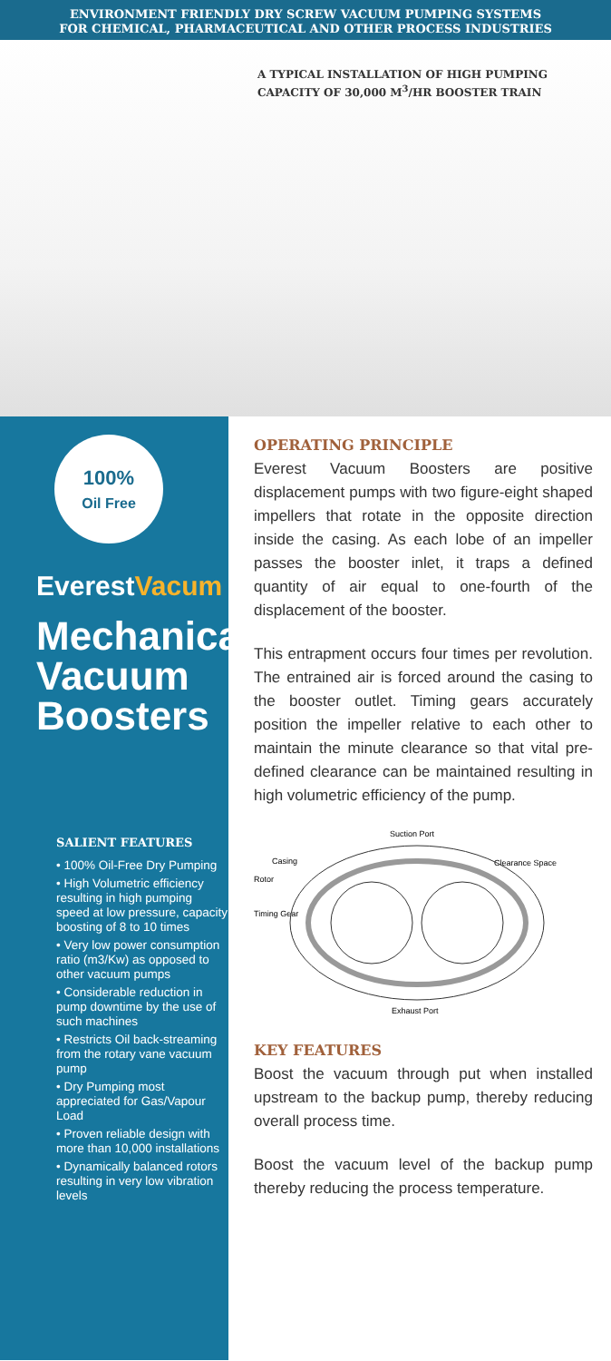ENVIRONMENT FRIENDLY DRY SCREW VACUUM PUMPING SYSTEMS
FOR CHEMICAL, PHARMACEUTICAL AND OTHER PROCESS INDUSTRIES
A TYPICAL INSTALLATION OF HIGH PUMPING
CAPACITY OF 30,000 M<sup>3</sup>/HR BOOSTER TRAIN
100%
Oil Free
EverestVacum
Mechanical Vacuum Boosters
SALIENT FEATURES
• 100% Oil-Free Dry Pumping
• High Volumetric efficiency resulting in high pumping speed at low pressure, capacity boosting of 8 to 10 times
• Very low power consumption ratio (m3/Kw) as opposed to other vacuum pumps
• Considerable reduction in pump downtime by the use of such machines
• Restricts Oil back-streaming from the rotary vane vacuum pump
• Dry Pumping most appreciated for Gas/Vapour Load
• Proven reliable design with more than 10,000 installations
• Dynamically balanced rotors resulting in very low vibration levels
OPERATING PRINCIPLE
Everest Vacuum Boosters are positive displacement pumps with two figure-eight shaped impellers that rotate in the opposite direction inside the casing. As each lobe of an impeller passes the booster inlet, it traps a defined quantity of air equal to one-fourth of the displacement of the booster.
This entrapment occurs four times per revolution. The entrained air is forced around the casing to the booster outlet. Timing gears accurately position the impeller relative to each other to maintain the minute clearance so that vital pre-defined clearance can be maintained resulting in high volumetric efficiency of the pump.
Suction Port
Casing
Clearance Space
Rotor
Timing Gear
Exhaust Port
KEY FEATURES
Boost the vacuum through put when installed upstream to the backup pump, thereby reducing overall process time.
Boost the vacuum level of the backup pump thereby reducing the process temperature.